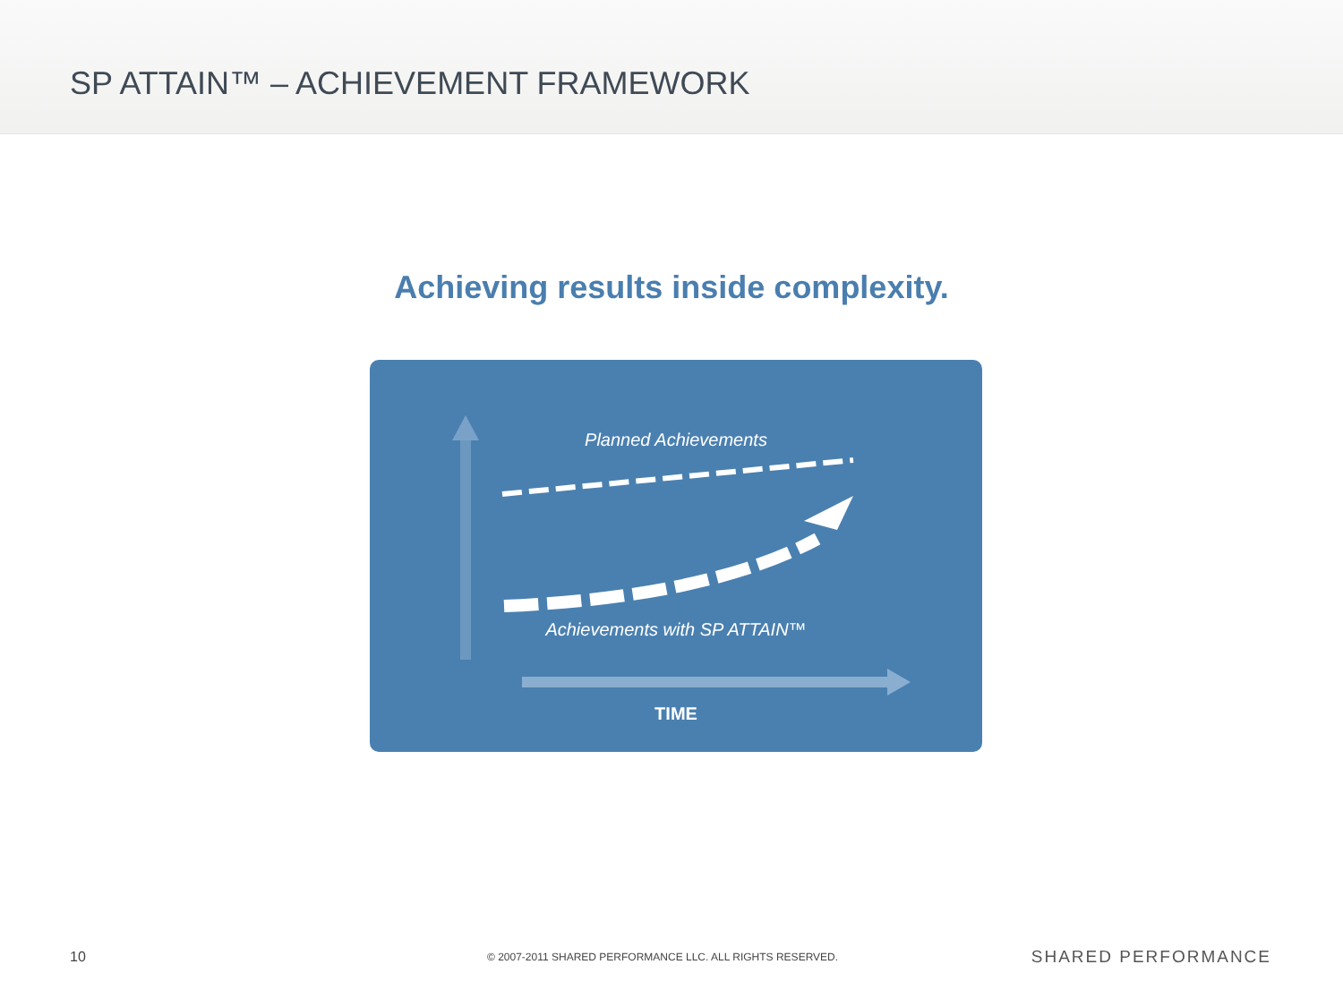SP ATTAIN™ – ACHIEVEMENT FRAMEWORK
Achieving results inside complexity.
Planned Achievements
Achievements with SP ATTAIN™
TIME
10 © 2007-2011 SHARED PERFORMANCE LLC. ALL RIGHTS RESERVED. SHARED PERFORMANCE